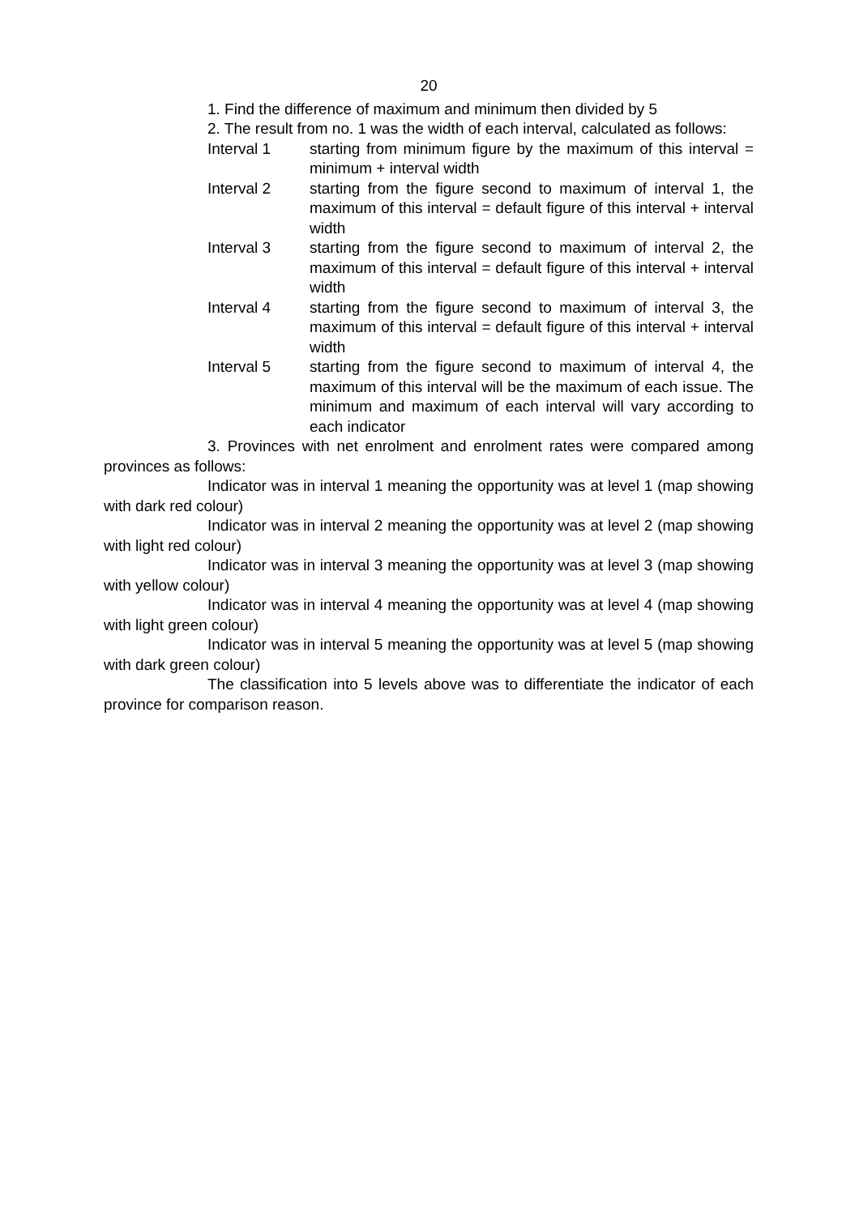20
1. Find the difference of maximum and minimum then divided by 5
2. The result from no. 1 was the width of each interval, calculated as follows:
Interval 1 starting from minimum figure by the maximum of this interval = minimum + interval width
Interval 2 starting from the figure second to maximum of interval 1, the maximum of this interval = default figure of this interval + interval width
Interval 3 starting from the figure second to maximum of interval 2, the maximum of this interval = default figure of this interval + interval width
Interval 4 starting from the figure second to maximum of interval 3, the maximum of this interval = default figure of this interval + interval width
Interval 5 starting from the figure second to maximum of interval 4, the maximum of this interval will be the maximum of each issue. The minimum and maximum of each interval will vary according to each indicator
3. Provinces with net enrolment and enrolment rates were compared among provinces as follows:
Indicator was in interval 1 meaning the opportunity was at level 1 (map showing with dark red colour)
Indicator was in interval 2 meaning the opportunity was at level 2 (map showing with light red colour)
Indicator was in interval 3 meaning the opportunity was at level 3 (map showing with yellow colour)
Indicator was in interval 4 meaning the opportunity was at level 4 (map showing with light green colour)
Indicator was in interval 5 meaning the opportunity was at level 5 (map showing with dark green colour)
The classification into 5 levels above was to differentiate the indicator of each province for comparison reason.